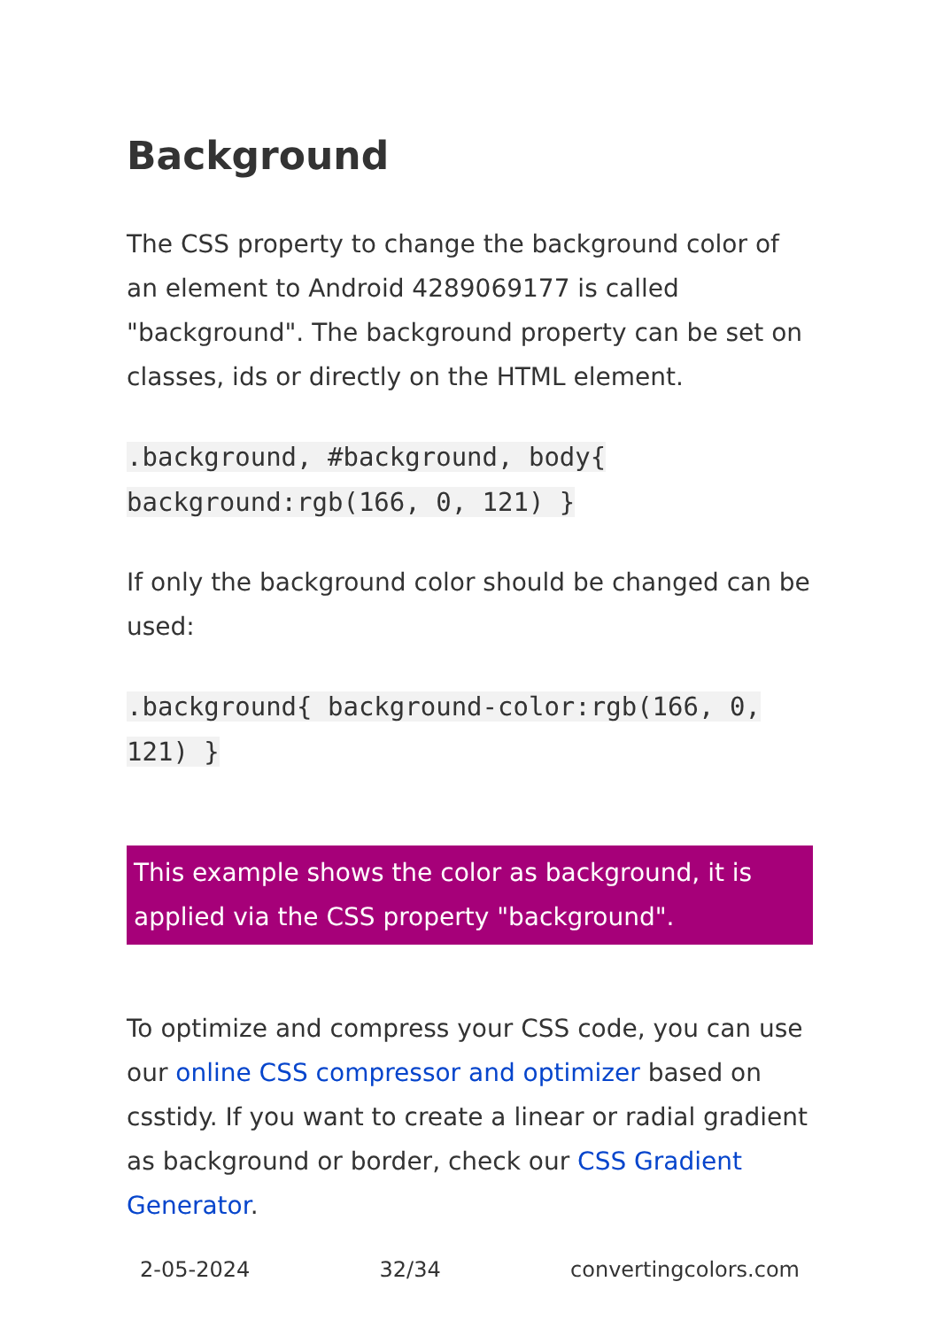Background
The CSS property to change the background color of an element to Android 4289069177 is called "background". The background property can be set on classes, ids or directly on the HTML element.
.background, #background, body{ background:rgb(166, 0, 121) }
If only the background color should be changed can be used:
.background{ background-color:rgb(166, 0, 121) }
This example shows the color as background, it is applied via the CSS property "background".
To optimize and compress your CSS code, you can use our online CSS compressor and optimizer based on csstidy. If you want to create a linear or radial gradient as background or border, check our CSS Gradient Generator.
2-05-2024 32/34 convertingcolors.com